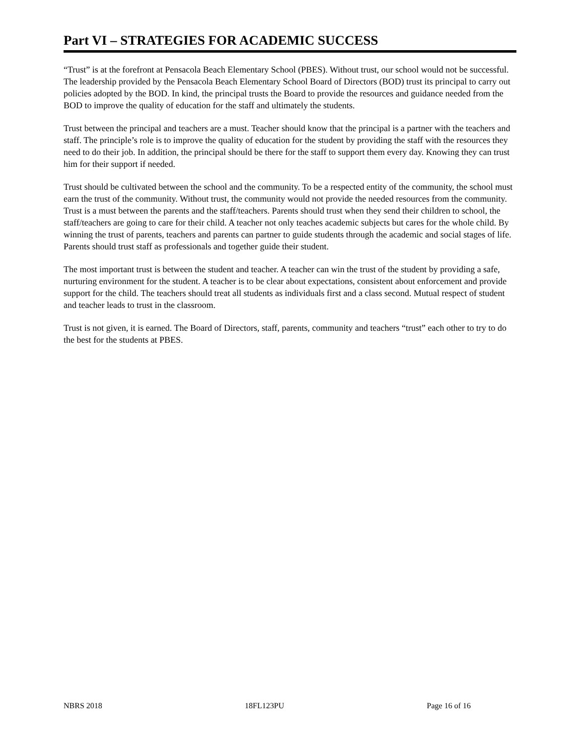Part VI – STRATEGIES FOR ACADEMIC SUCCESS
“Trust” is at the forefront at Pensacola Beach Elementary School (PBES). Without trust, our school would not be successful. The leadership provided by the Pensacola Beach Elementary School Board of Directors (BOD) trust its principal to carry out policies adopted by the BOD. In kind, the principal trusts the Board to provide the resources and guidance needed from the BOD to improve the quality of education for the staff and ultimately the students.
Trust between the principal and teachers are a must. Teacher should know that the principal is a partner with the teachers and staff. The principle’s role is to improve the quality of education for the student by providing the staff with the resources they need to do their job. In addition, the principal should be there for the staff to support them every day. Knowing they can trust him for their support if needed.
Trust should be cultivated between the school and the community. To be a respected entity of the community, the school must earn the trust of the community. Without trust, the community would not provide the needed resources from the community. Trust is a must between the parents and the staff/teachers. Parents should trust when they send their children to school, the staff/teachers are going to care for their child. A teacher not only teaches academic subjects but cares for the whole child. By winning the trust of parents, teachers and parents can partner to guide students through the academic and social stages of life. Parents should trust staff as professionals and together guide their student.
The most important trust is between the student and teacher. A teacher can win the trust of the student by providing a safe, nurturing environment for the student. A teacher is to be clear about expectations, consistent about enforcement and provide support for the child. The teachers should treat all students as individuals first and a class second. Mutual respect of student and teacher leads to trust in the classroom.
Trust is not given, it is earned. The Board of Directors, staff, parents, community and teachers “trust” each other to try to do the best for the students at PBES.
NBRS 2018 18FL123PU Page 16 of 16